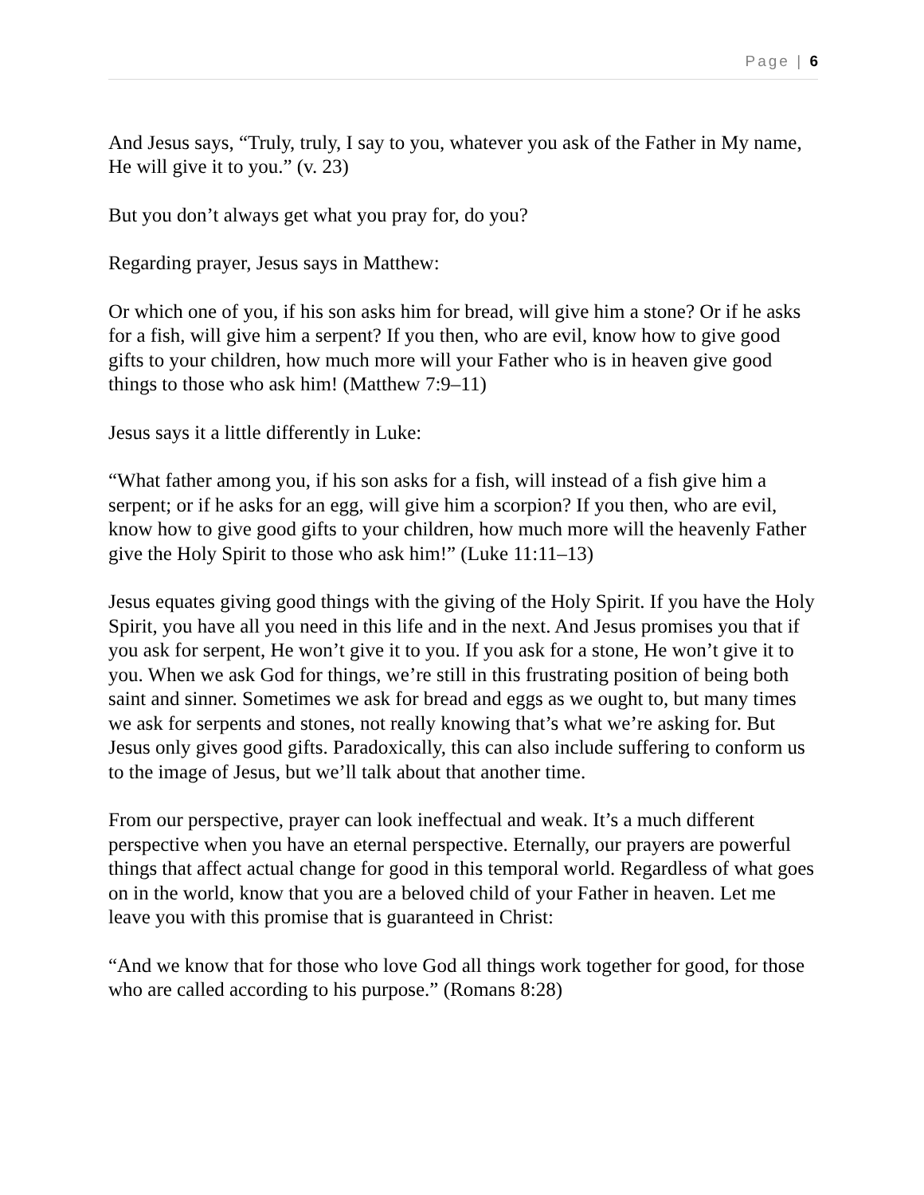Page | 6
And Jesus says, “Truly, truly, I say to you, whatever you ask of the Father in My name, He will give it to you.” (v. 23)
But you don’t always get what you pray for, do you?
Regarding prayer, Jesus says in Matthew:
Or which one of you, if his son asks him for bread, will give him a stone? Or if he asks for a fish, will give him a serpent? If you then, who are evil, know how to give good gifts to your children, how much more will your Father who is in heaven give good things to those who ask him! (Matthew 7:9–11)
Jesus says it a little differently in Luke:
“What father among you, if his son asks for a fish, will instead of a fish give him a serpent; or if he asks for an egg, will give him a scorpion? If you then, who are evil, know how to give good gifts to your children, how much more will the heavenly Father give the Holy Spirit to those who ask him!” (Luke 11:11–13)
Jesus equates giving good things with the giving of the Holy Spirit. If you have the Holy Spirit, you have all you need in this life and in the next. And Jesus promises you that if you ask for serpent, He won’t give it to you. If you ask for a stone, He won’t give it to you. When we ask God for things, we’re still in this frustrating position of being both saint and sinner. Sometimes we ask for bread and eggs as we ought to, but many times we ask for serpents and stones, not really knowing that’s what we’re asking for. But Jesus only gives good gifts. Paradoxically, this can also include suffering to conform us to the image of Jesus, but we’ll talk about that another time.
From our perspective, prayer can look ineffectual and weak. It’s a much different perspective when you have an eternal perspective. Eternally, our prayers are powerful things that affect actual change for good in this temporal world. Regardless of what goes on in the world, know that you are a beloved child of your Father in heaven. Let me leave you with this promise that is guaranteed in Christ:
“And we know that for those who love God all things work together for good, for those who are called according to his purpose.” (Romans 8:28)